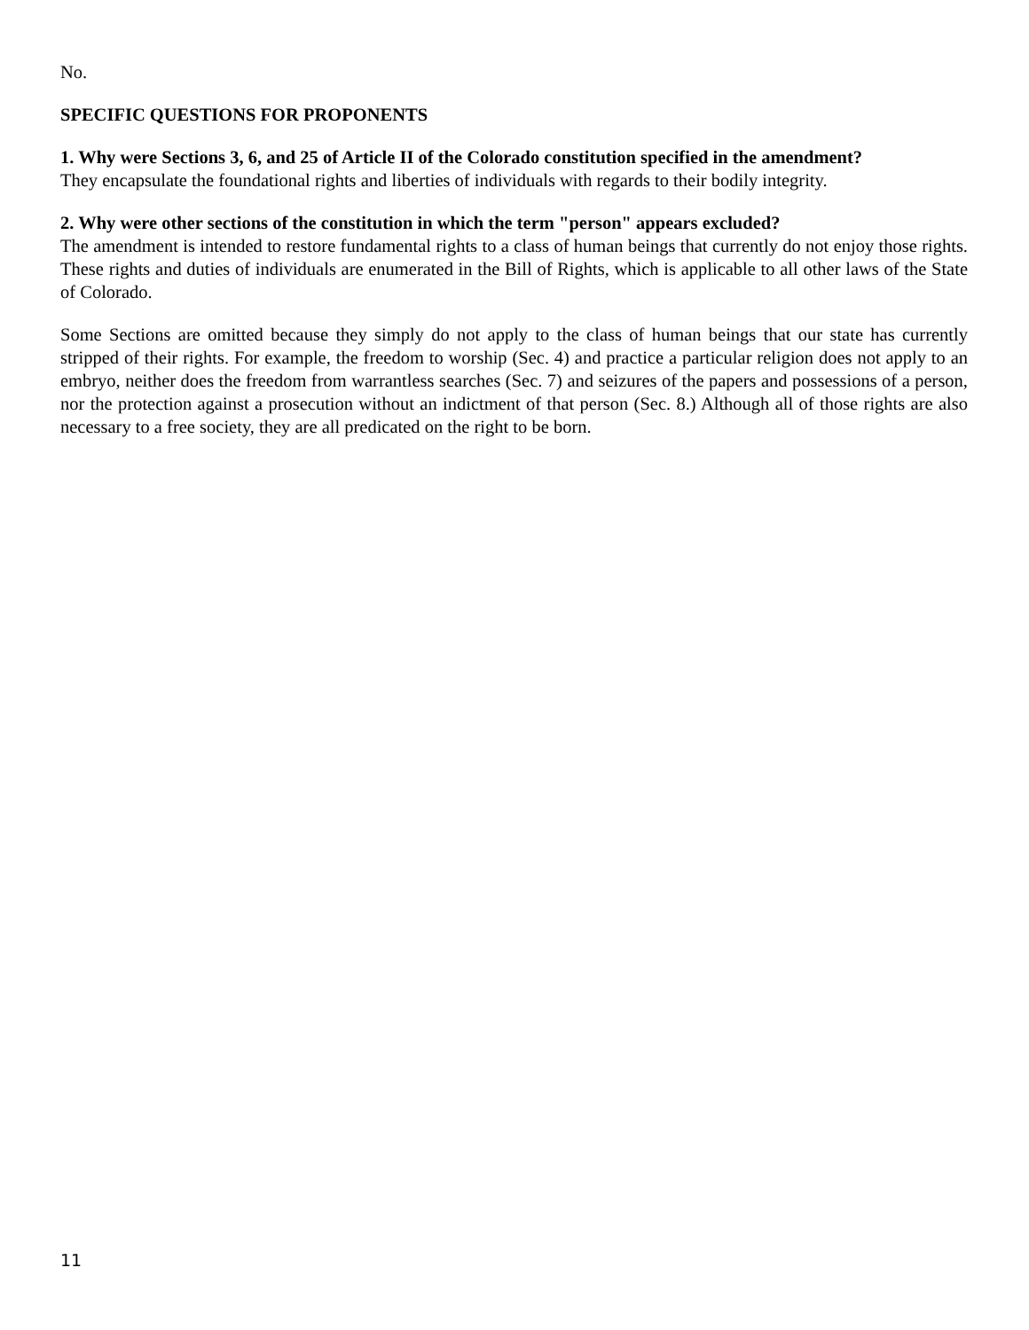No.
SPECIFIC QUESTIONS FOR PROPONENTS
1. Why were Sections 3, 6, and 25 of Article II of the Colorado constitution specified in the amendment?
They encapsulate the foundational rights and liberties of individuals with regards to their bodily integrity.
2. Why were other sections of the constitution in which the term "person" appears excluded?
The amendment is intended to restore fundamental rights to a class of human beings that currently do not enjoy those rights. These rights and duties of individuals are enumerated in the Bill of Rights, which is applicable to all other laws of the State of Colorado.
Some Sections are omitted because they simply do not apply to the class of human beings that our state has currently stripped of their rights. For example, the freedom to worship (Sec. 4) and practice a particular religion does not apply to an embryo, neither does the freedom from warrantless searches (Sec. 7) and seizures of the papers and possessions of a person, nor the protection against a prosecution without an indictment of that person (Sec. 8.) Although all of those rights are also necessary to a free society, they are all predicated on the right to be born.
11